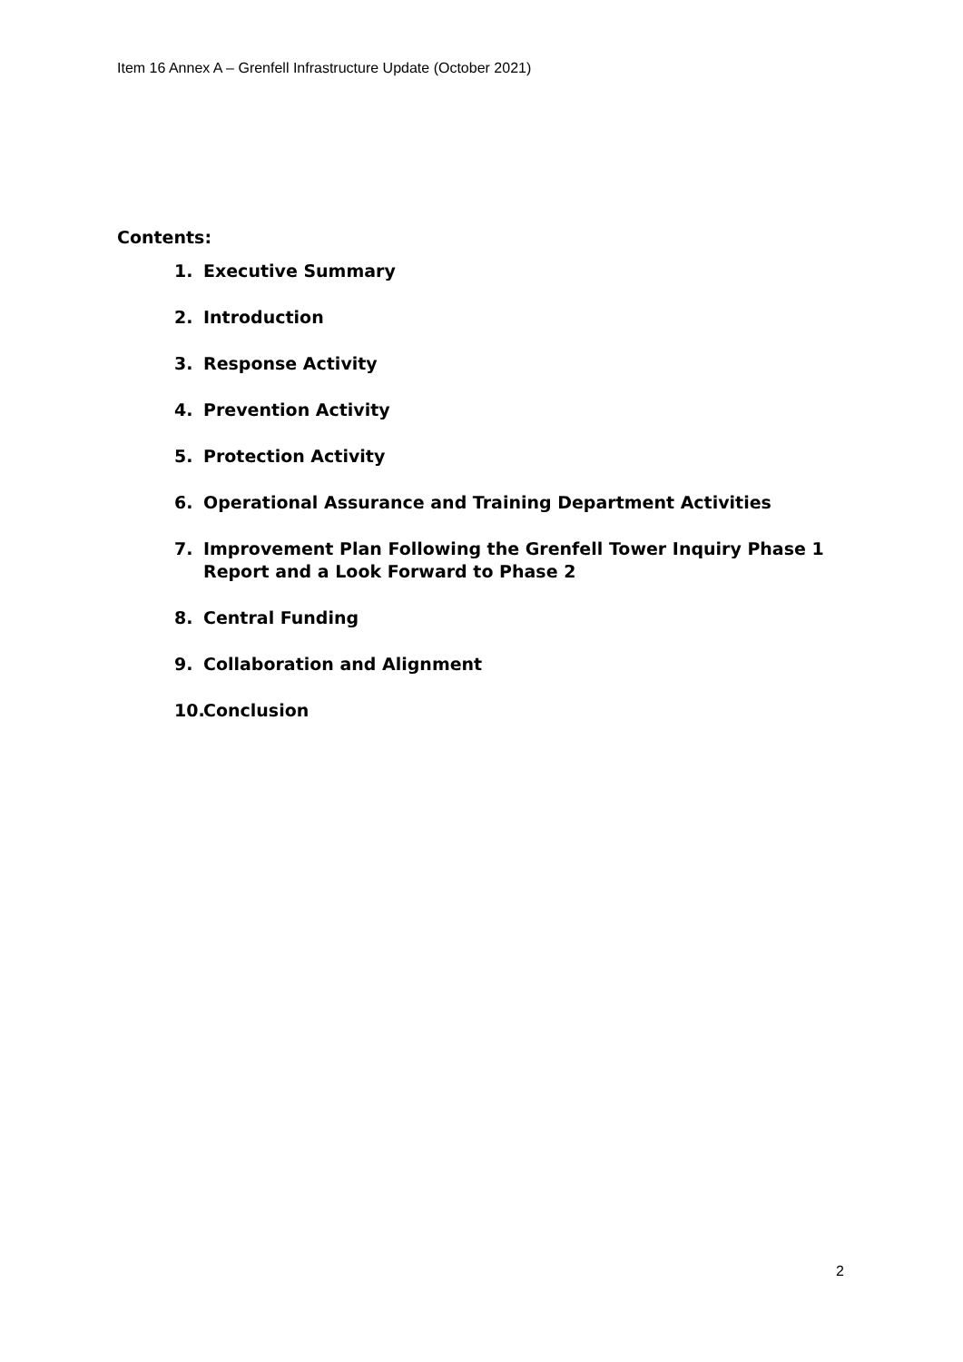Item 16 Annex A – Grenfell Infrastructure Update (October 2021)
Contents:
1. Executive Summary
2. Introduction
3. Response Activity
4. Prevention Activity
5. Protection Activity
6. Operational Assurance and Training Department Activities
7. Improvement Plan Following the Grenfell Tower Inquiry Phase 1 Report and a Look Forward to Phase 2
8. Central Funding
9. Collaboration and Alignment
10. Conclusion
2